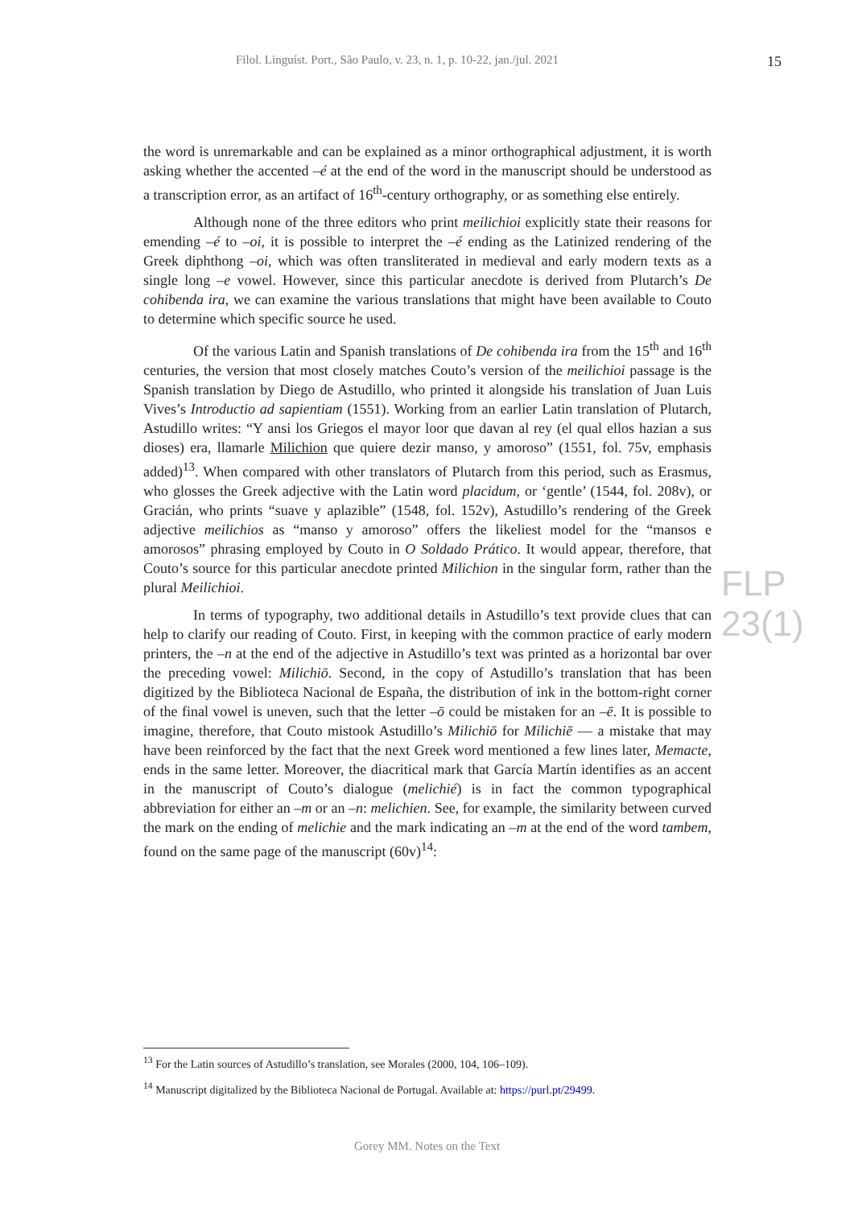Filol. Linguíst. Port., São Paulo, v. 23, n. 1, p. 10-22, jan./jul. 2021 15
the word is unremarkable and can be explained as a minor orthographical adjustment, it is worth asking whether the accented –é at the end of the word in the manuscript should be understood as a transcription error, as an artifact of 16<sup>th</sup>-century orthography, or as something else entirely.
Although none of the three editors who print meilichioi explicitly state their reasons for emending –é to –oi, it is possible to interpret the –é ending as the Latinized rendering of the Greek diphthong –oi, which was often transliterated in medieval and early modern texts as a single long –e vowel. However, since this particular anecdote is derived from Plutarch’s De cohibenda ira, we can examine the various translations that might have been available to Couto to determine which specific source he used.
Of the various Latin and Spanish translations of De cohibenda ira from the 15<sup>th</sup> and 16<sup>th</sup> centuries, the version that most closely matches Couto’s version of the meilichioi passage is the Spanish translation by Diego de Astudillo, who printed it alongside his translation of Juan Luis Vives’s Introductio ad sapientiam (1551). Working from an earlier Latin translation of Plutarch, Astudillo writes: “Y ansi los Griegos el mayor loor que davan al rey (el qual ellos hazian a sus dioses) era, llamarle Milichion que quiere dezir manso, y amoroso” (1551, fol. 75v, emphasis added)<sup>13</sup>. When compared with other translators of Plutarch from this period, such as Erasmus, who glosses the Greek adjective with the Latin word placidum, or ‘gentle’ (1544, fol. 208v), or Gracián, who prints “suave y aplazible” (1548, fol. 152v), Astudillo’s rendering of the Greek adjective meilichios as “manso y amoroso” offers the likeliest model for the “mansos e amorosos” phrasing employed by Couto in O Soldado Prático. It would appear, therefore, that Couto’s source for this particular anecdote printed Milichion in the singular form, rather than the plural Meilichioi.
In terms of typography, two additional details in Astudillo’s text provide clues that can help to clarify our reading of Couto. First, in keeping with the common practice of early modern printers, the –n at the end of the adjective in Astudillo’s text was printed as a horizontal bar over the preceding vowel: Milichiō. Second, in the copy of Astudillo’s translation that has been digitized by the Biblioteca Nacional de España, the distribution of ink in the bottom-right corner of the final vowel is uneven, such that the letter –ō could be mistaken for an –ē. It is possible to imagine, therefore, that Couto mistook Astudillo’s Milichiō for Milichiē — a mistake that may have been reinforced by the fact that the next Greek word mentioned a few lines later, Memacte, ends in the same letter. Moreover, the diacritical mark that García Martín identifies as an accent in the manuscript of Couto’s dialogue (melichié) is in fact the common typographical abbreviation for either an –m or an –n: melichien. See, for example, the similarity between curved the mark on the ending of melichie and the mark indicating an –m at the end of the word tambem, found on the same page of the manuscript (60v)<sup>14</sup>:
FLP 23(1)
<sup>13</sup> For the Latin sources of Astudillo’s translation, see Morales (2000, 104, 106–109).
<sup>14</sup> Manuscript digitalized by the Biblioteca Nacional de Portugal. Available at: https://purl.pt/29499.
Gorey MM. Notes on the Text